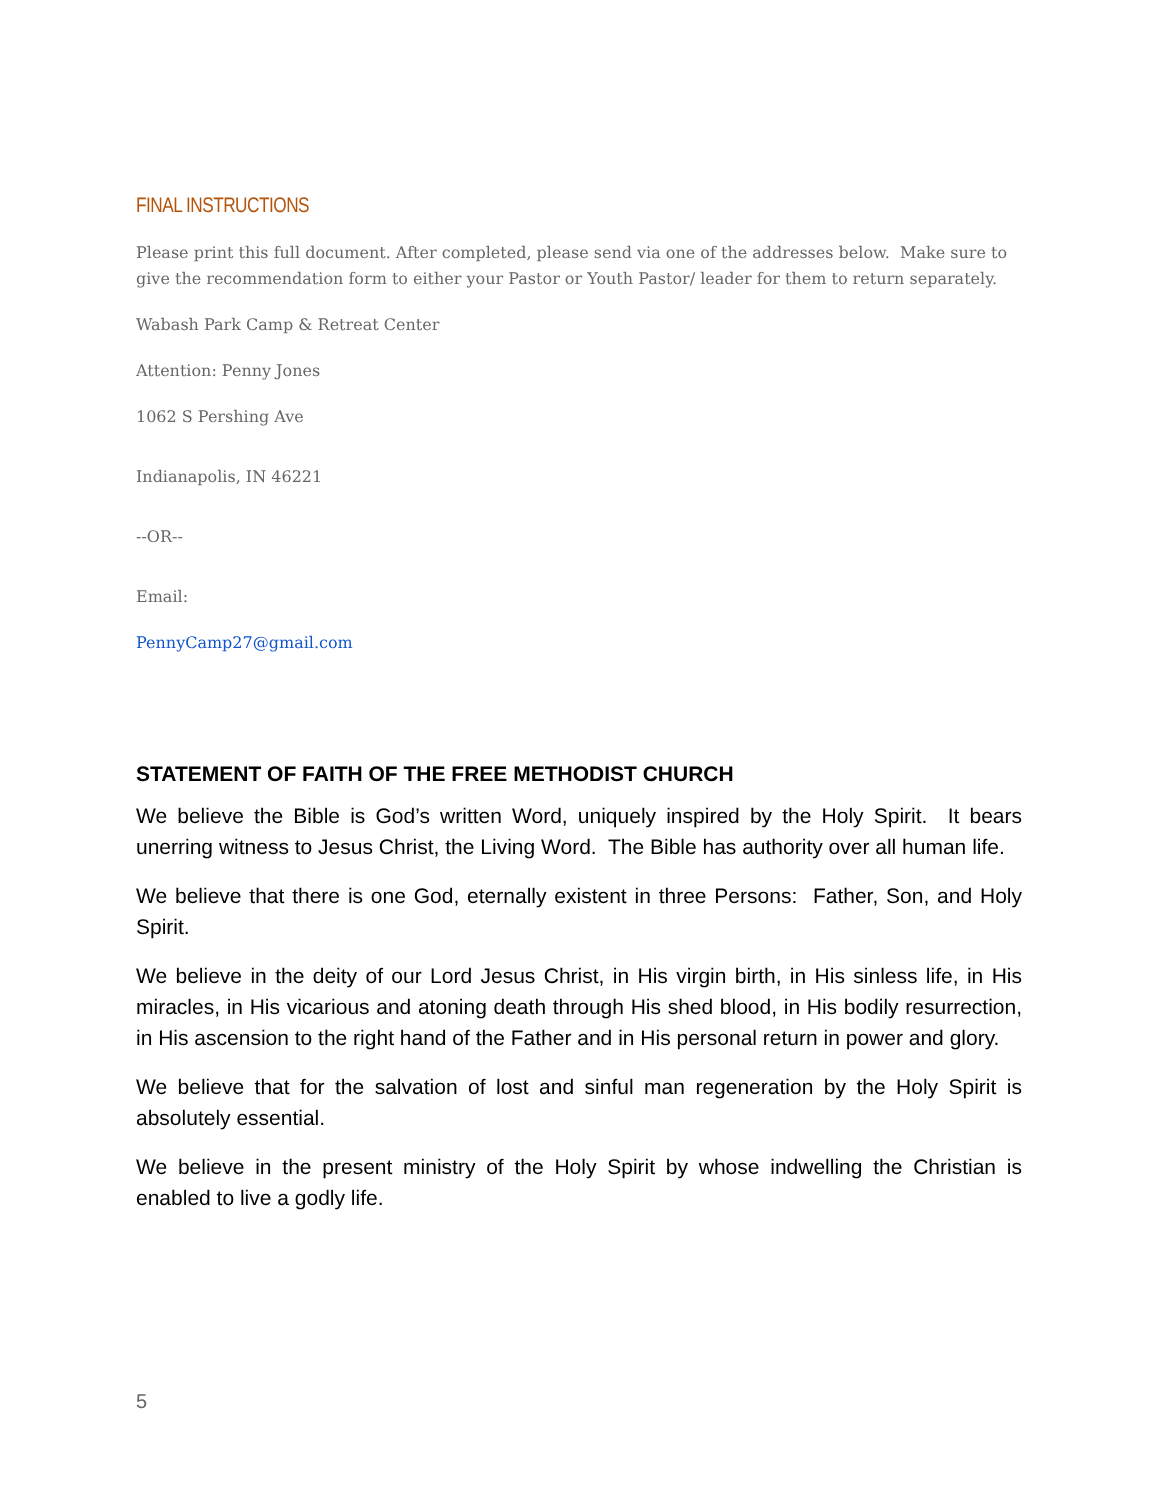FINAL INSTRUCTIONS
Please print this full document. After completed, please send via one of the addresses below. Make sure to give the recommendation form to either your Pastor or Youth Pastor/ leader for them to return separately.
Wabash Park Camp & Retreat Center
Attention: Penny Jones
1062 S Pershing Ave
Indianapolis, IN 46221
--OR--
Email:
PennyCamp27@gmail.com
STATEMENT OF FAITH OF THE FREE METHODIST CHURCH
We believe the Bible is God’s written Word, uniquely inspired by the Holy Spirit. It bears unerring witness to Jesus Christ, the Living Word. The Bible has authority over all human life.
We believe that there is one God, eternally existent in three Persons: Father, Son, and Holy Spirit.
We believe in the deity of our Lord Jesus Christ, in His virgin birth, in His sinless life, in His miracles, in His vicarious and atoning death through His shed blood, in His bodily resurrection, in His ascension to the right hand of the Father and in His personal return in power and glory.
We believe that for the salvation of lost and sinful man regeneration by the Holy Spirit is absolutely essential.
We believe in the present ministry of the Holy Spirit by whose indwelling the Christian is enabled to live a godly life.
5